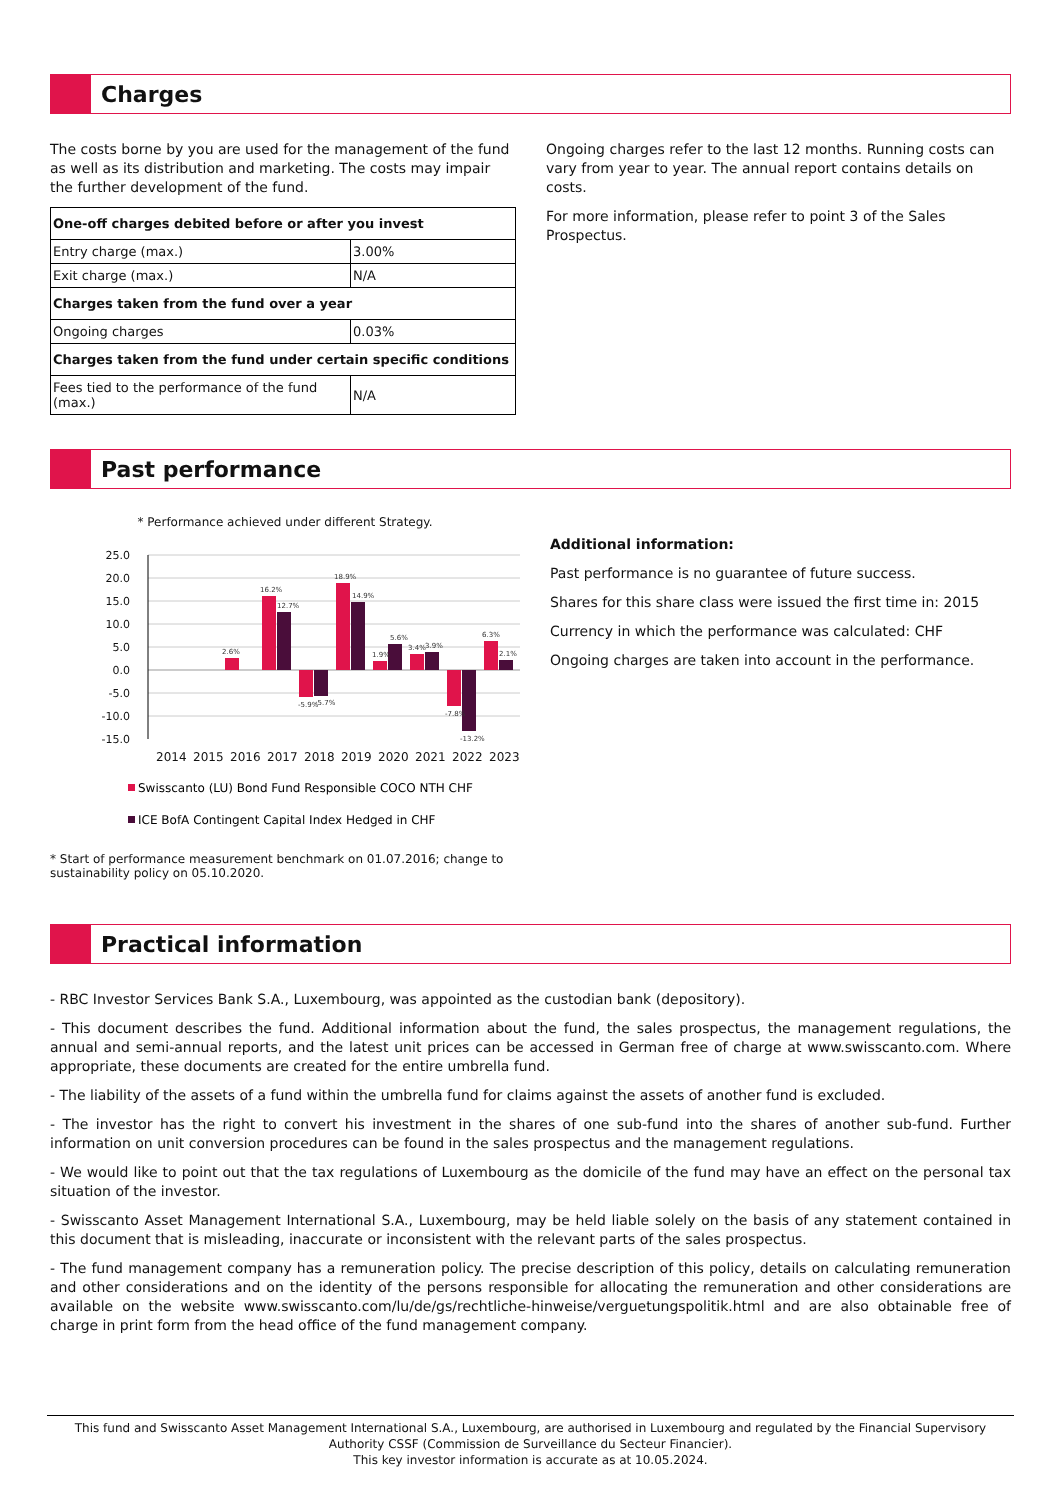Charges
The costs borne by you are used for the management of the fund as well as its distribution and marketing. The costs may impair the further development of the fund.
| One-off charges debited before or after you invest | |
| --- | --- |
| Entry charge (max.) | 3.00% |
| Exit charge (max.) | N/A |
| Charges taken from the fund over a year | |
| Ongoing charges | 0.03% |
| Charges taken from the fund under certain specific conditions | |
| Fees tied to the performance of the fund (max.) | N/A |
Ongoing charges refer to the last 12 months. Running costs can vary from year to year. The annual report contains details on costs.
For more information, please refer to point 3 of the Sales Prospectus.
Past performance
* Performance achieved under different Strategy.
25.0
20.0
15.0
10.0
5.0
0.0
-5.0
-10.0
-15.0
2.6%
16.2%
12.7%
-5.9%
-5.7%
18.9%
14.9%
1.9%
5.6%
3.4%
3.9%
-7.8%
-13.2%
6.3%
2.1%
2014
2015
2016
2017
2018
2019
2020
2021
2022
2023
Swisscanto (LU) Bond Fund Responsible COCO NTH CHF
ICE BofA Contingent Capital Index Hedged in CHF
* Start of performance measurement benchmark on 01.07.2016; change to sustainability policy on 05.10.2020.
Additional information:
Past performance is no guarantee of future success.
Shares for this share class were issued the first time in: 2015
Currency in which the performance was calculated: CHF
Ongoing charges are taken into account in the performance.
Practical information
- RBC Investor Services Bank S.A., Luxembourg, was appointed as the custodian bank (depository).
- This document describes the fund. Additional information about the fund, the sales prospectus, the management regulations, the annual and semi-annual reports, and the latest unit prices can be accessed in German free of charge at www.swisscanto.com. Where appropriate, these documents are created for the entire umbrella fund.
- The liability of the assets of a fund within the umbrella fund for claims against the assets of another fund is excluded.
- The investor has the right to convert his investment in the shares of one sub-fund into the shares of another sub-fund. Further information on unit conversion procedures can be found in the sales prospectus and the management regulations.
- We would like to point out that the tax regulations of Luxembourg as the domicile of the fund may have an effect on the personal tax situation of the investor.
- Swisscanto Asset Management International S.A., Luxembourg, may be held liable solely on the basis of any statement contained in this document that is misleading, inaccurate or inconsistent with the relevant parts of the sales prospectus.
- The fund management company has a remuneration policy. The precise description of this policy, details on calculating remuneration and other considerations and on the identity of the persons responsible for allocating the remuneration and other considerations are available on the website www.swisscanto.com/lu/de/gs/rechtliche-hinweise/verguetungspolitik.html and are also obtainable free of charge in print form from the head office of the fund management company.
This fund and Swisscanto Asset Management International S.A., Luxembourg, are authorised in Luxembourg and regulated by the Financial Supervisory Authority CSSF (Commission de Surveillance du Secteur Financier).
This key investor information is accurate as at 10.05.2024.